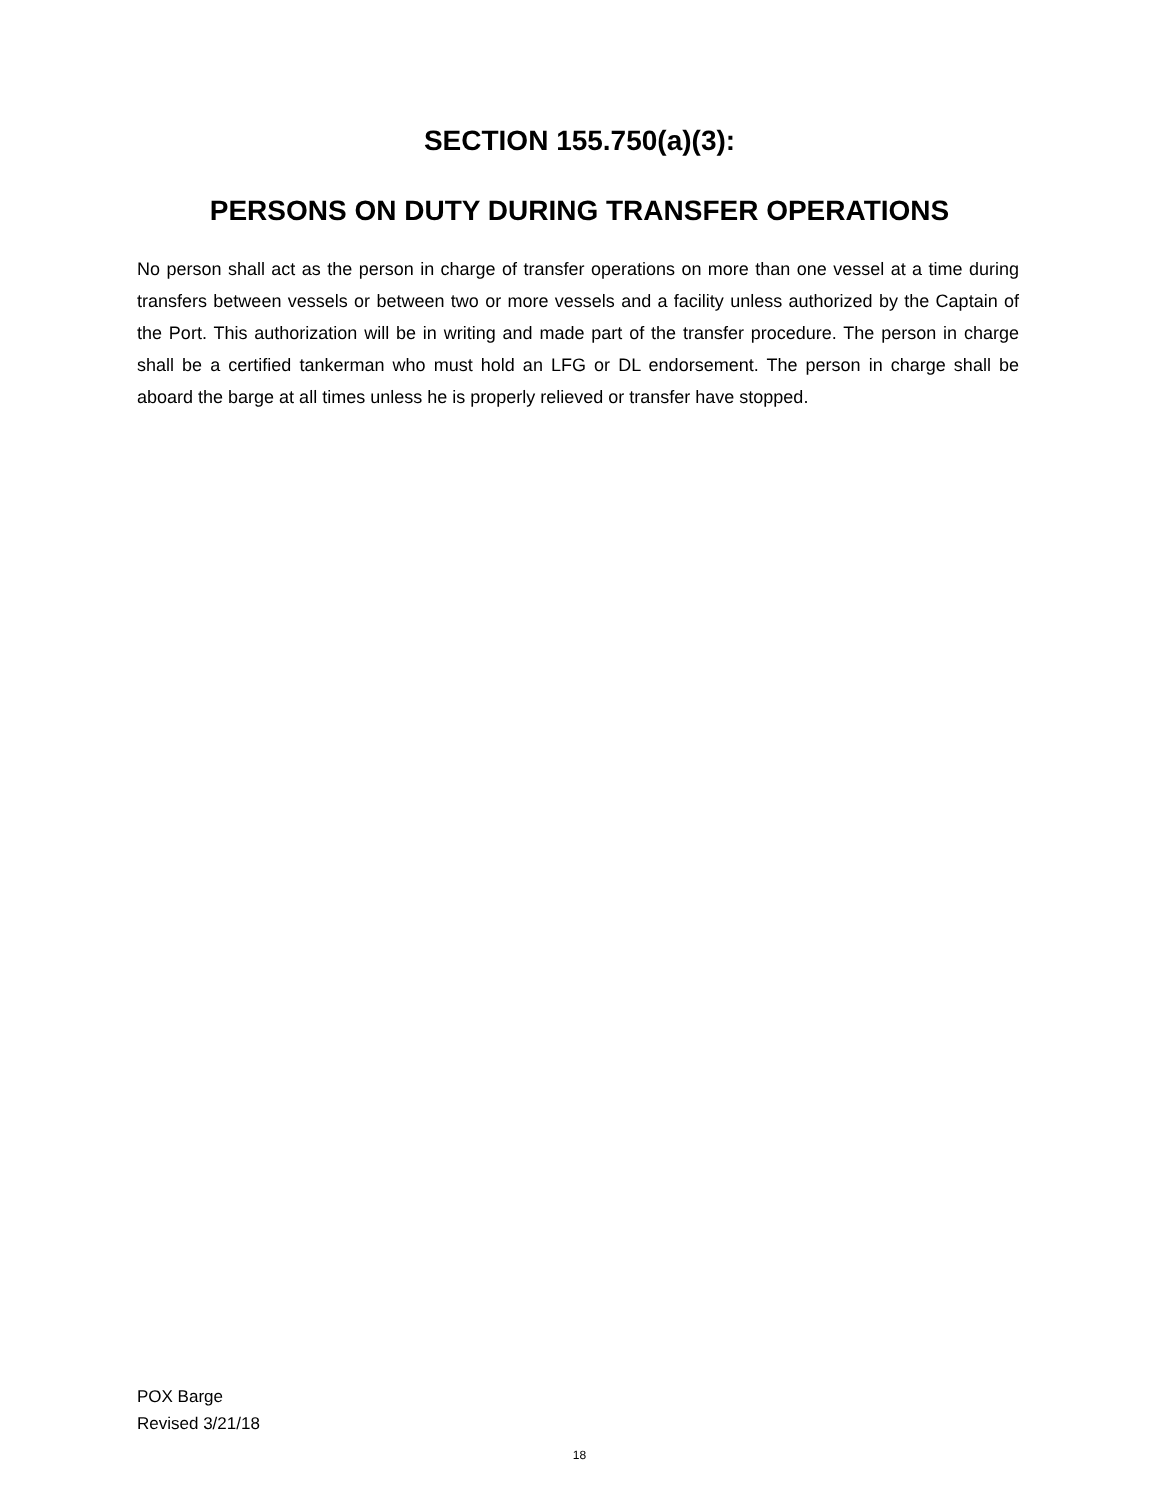SECTION 155.750(a)(3):
PERSONS ON DUTY DURING TRANSFER OPERATIONS
No person shall act as the person in charge of transfer operations on more than one vessel at a time during transfers between vessels or between two or more vessels and a facility unless authorized by the Captain of the Port. This authorization will be in writing and made part of the transfer procedure. The person in charge shall be a certified tankerman who must hold an LFG or DL endorsement. The person in charge shall be aboard the barge at all times unless he is properly relieved or transfer have stopped.
POX Barge
Revised 3/21/18
18